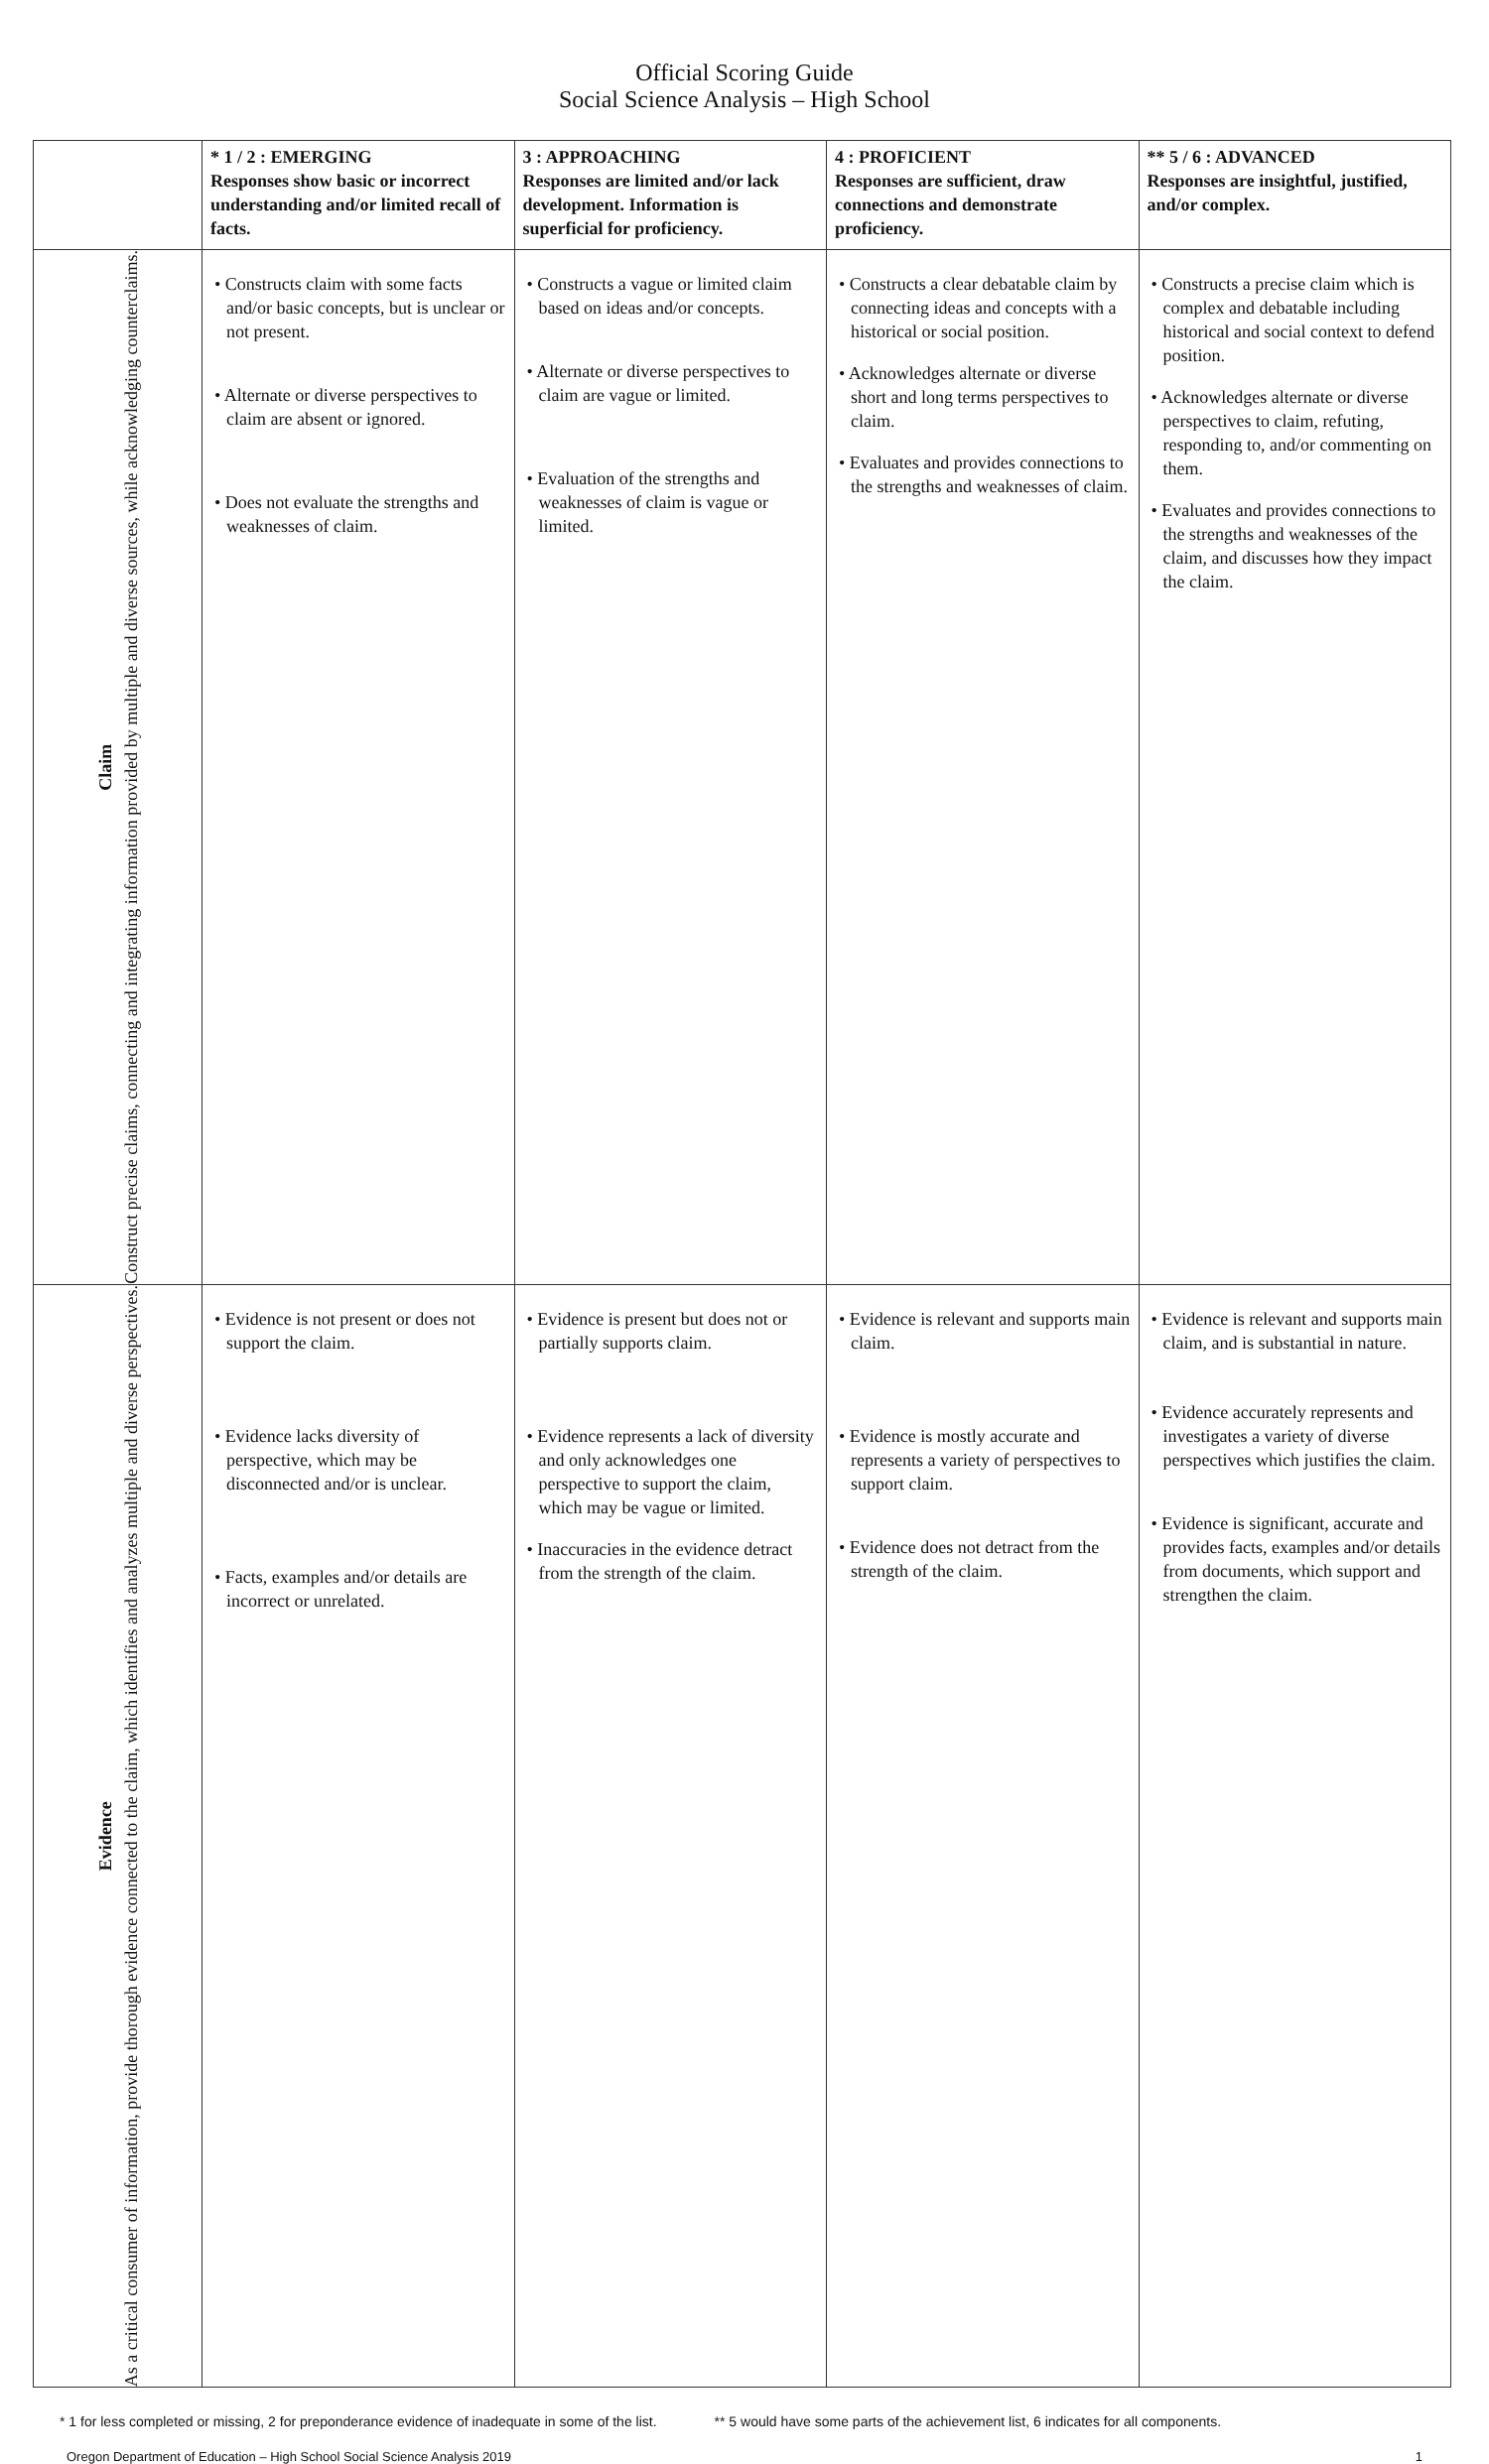Official Scoring Guide
Social Science Analysis – High School
| | * 1 / 2 : EMERGING Responses show basic or incorrect understanding and/or limited recall of facts. | 3 : APPROACHING Responses are limited and/or lack development. Information is superficial for proficiency. | 4 : PROFICIENT Responses are sufficient, draw connections and demonstrate proficiency. | ** 5 / 6 : ADVANCED Responses are insightful, justified, and/or complex. |
| --- | --- | --- | --- | --- |
| Claim Construct precise claims, connecting and integrating information provided by multiple and diverse sources, while acknowledging counterclaims. | • Constructs claim with some facts and/or basic concepts, but is unclear or not present. • Alternate or diverse perspectives to claim are absent or ignored. • Does not evaluate the strengths and weaknesses of claim. | • Constructs a vague or limited claim based on ideas and/or concepts. • Alternate or diverse perspectives to claim are vague or limited. • Evaluation of the strengths and weaknesses of claim is vague or limited. | • Constructs a clear debatable claim by connecting ideas and concepts with a historical or social position. • Acknowledges alternate or diverse short and long terms perspectives to claim. • Evaluates and provides connections to the strengths and weaknesses of claim. | • Constructs a precise claim which is complex and debatable including historical and social context to defend position. • Acknowledges alternate or diverse perspectives to claim, refuting, responding to, and/or commenting on them. • Evaluates and provides connections to the strengths and weaknesses of the claim, and discusses how they impact the claim. |
| Evidence As a critical consumer of information, provide thorough evidence connected to the claim, which identifies and analyzes multiple and diverse perspectives. | • Evidence is not present or does not support the claim. • Evidence lacks diversity of perspective, which may be disconnected and/or is unclear. • Facts, examples and/or details are incorrect or unrelated. | • Evidence is present but does not or partially supports claim. • Evidence represents a lack of diversity and only acknowledges one perspective to support the claim, which may be vague or limited. • Inaccuracies in the evidence detract from the strength of the claim. | • Evidence is relevant and supports main claim. • Evidence is mostly accurate and represents a variety of perspectives to support claim. • Evidence does not detract from the strength of the claim. | • Evidence is relevant and supports main claim, and is substantial in nature. • Evidence accurately represents and investigates a variety of diverse perspectives which justifies the claim. • Evidence is significant, accurate and provides facts, examples and/or details from documents, which support and strengthen the claim. |
* 1 for less completed or missing, 2 for preponderance evidence of inadequate in some of the list. ** 5 would have some parts of the achievement list, 6 indicates for all components.
Oregon Department of Education – High School Social Science Analysis 2019 1